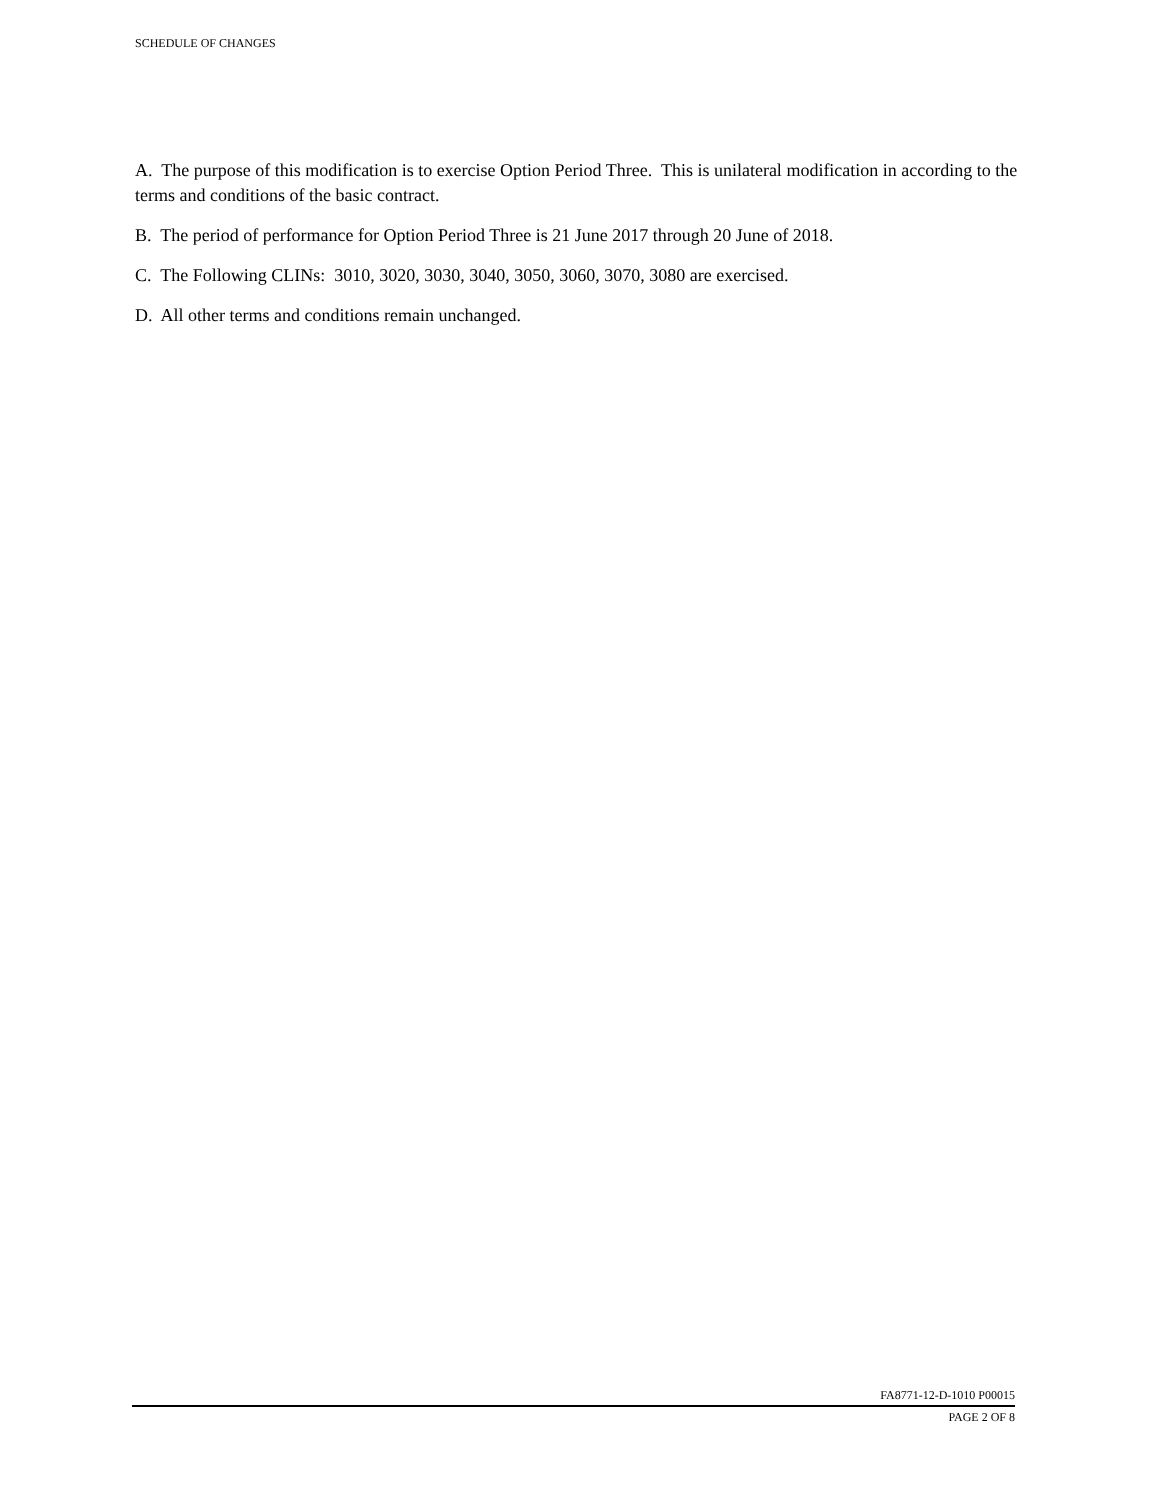SCHEDULE OF CHANGES
A. The purpose of this modification is to exercise Option Period Three. This is unilateral modification in according to the terms and conditions of the basic contract.
B. The period of performance for Option Period Three is 21 June 2017 through 20 June of 2018.
C. The Following CLINs: 3010, 3020, 3030, 3040, 3050, 3060, 3070, 3080 are exercised.
D. All other terms and conditions remain unchanged.
FA8771-12-D-1010 P00015
PAGE 2 OF 8